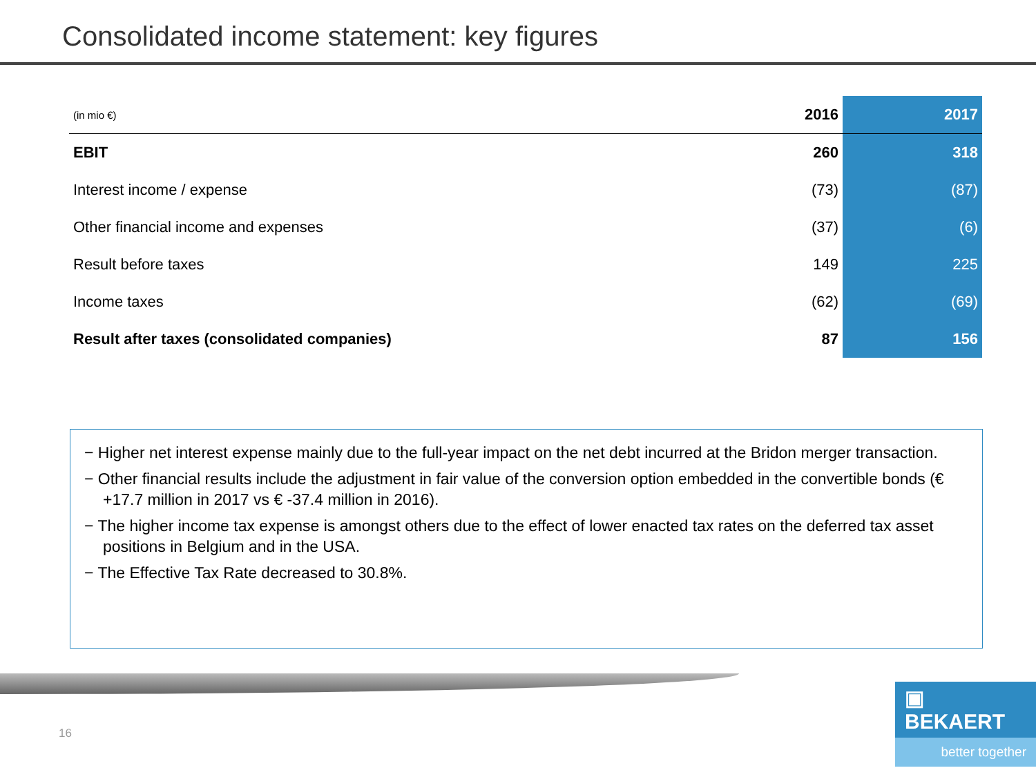Consolidated income statement: key figures
| (in mio €) | 2016 | 2017 |
| --- | --- | --- |
| EBIT | 260 | 318 |
| Interest income / expense | (73) | (87) |
| Other financial income and expenses | (37) | (6) |
| Result before taxes | 149 | 225 |
| Income taxes | (62) | (69) |
| Result after taxes (consolidated companies) | 87 | 156 |
− Higher net interest expense mainly due to the full-year impact on the net debt incurred at the Bridon merger transaction.
− Other financial results include the adjustment in fair value of the conversion option embedded in the convertible bonds (€ +17.7 million in 2017 vs € -37.4 million in 2016).
− The higher income tax expense is amongst others due to the effect of lower enacted tax rates on the deferred tax asset positions in Belgium and in the USA.
− The Effective Tax Rate decreased to 30.8%.
16
▣ BEKAERT
better together